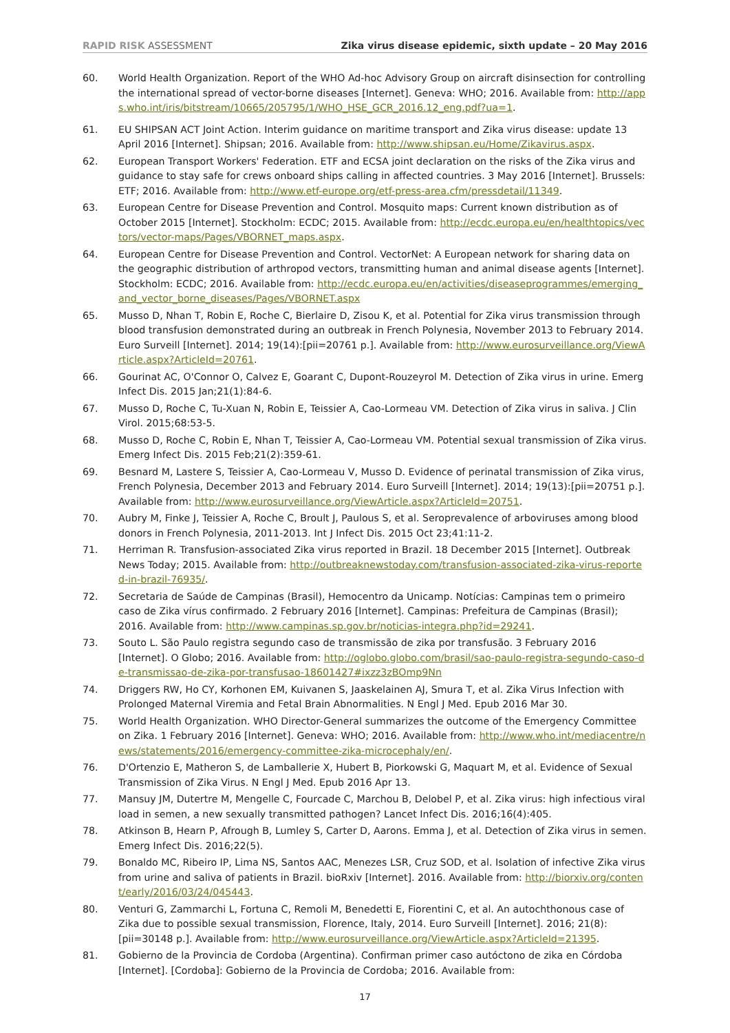RAPID RISK ASSESSMENT Zika virus disease epidemic, sixth update – 20 May 2016
60. World Health Organization. Report of the WHO Ad-hoc Advisory Group on aircraft disinsection for controlling the international spread of vector-borne diseases [Internet]. Geneva: WHO; 2016. Available from: http://apps.who.int/iris/bitstream/10665/205795/1/WHO_HSE_GCR_2016.12_eng.pdf?ua=1.
61. EU SHIPSAN ACT Joint Action. Interim guidance on maritime transport and Zika virus disease: update 13 April 2016 [Internet]. Shipsan; 2016. Available from: http://www.shipsan.eu/Home/Zikavirus.aspx.
62. European Transport Workers' Federation. ETF and ECSA joint declaration on the risks of the Zika virus and guidance to stay safe for crews onboard ships calling in affected countries. 3 May 2016 [Internet]. Brussels: ETF; 2016. Available from: http://www.etf-europe.org/etf-press-area.cfm/pressdetail/11349.
63. European Centre for Disease Prevention and Control. Mosquito maps: Current known distribution as of October 2015 [Internet]. Stockholm: ECDC; 2015. Available from: http://ecdc.europa.eu/en/healthtopics/vectors/vector-maps/Pages/VBORNET_maps.aspx.
64. European Centre for Disease Prevention and Control. VectorNet: A European network for sharing data on the geographic distribution of arthropod vectors, transmitting human and animal disease agents [Internet]. Stockholm: ECDC; 2016. Available from: http://ecdc.europa.eu/en/activities/diseaseprogrammes/emerging_and_vector_borne_diseases/Pages/VBORNET.aspx
65. Musso D, Nhan T, Robin E, Roche C, Bierlaire D, Zisou K, et al. Potential for Zika virus transmission through blood transfusion demonstrated during an outbreak in French Polynesia, November 2013 to February 2014. Euro Surveill [Internet]. 2014; 19(14):[pii=20761 p.]. Available from: http://www.eurosurveillance.org/ViewArticle.aspx?ArticleId=20761.
66. Gourinat AC, O'Connor O, Calvez E, Goarant C, Dupont-Rouzeyrol M. Detection of Zika virus in urine. Emerg Infect Dis. 2015 Jan;21(1):84-6.
67. Musso D, Roche C, Tu-Xuan N, Robin E, Teissier A, Cao-Lormeau VM. Detection of Zika virus in saliva. J Clin Virol. 2015;68:53-5.
68. Musso D, Roche C, Robin E, Nhan T, Teissier A, Cao-Lormeau VM. Potential sexual transmission of Zika virus. Emerg Infect Dis. 2015 Feb;21(2):359-61.
69. Besnard M, Lastere S, Teissier A, Cao-Lormeau V, Musso D. Evidence of perinatal transmission of Zika virus, French Polynesia, December 2013 and February 2014. Euro Surveill [Internet]. 2014; 19(13):[pii=20751 p.]. Available from: http://www.eurosurveillance.org/ViewArticle.aspx?ArticleId=20751.
70. Aubry M, Finke J, Teissier A, Roche C, Broult J, Paulous S, et al. Seroprevalence of arboviruses among blood donors in French Polynesia, 2011-2013. Int J Infect Dis. 2015 Oct 23;41:11-2.
71. Herriman R. Transfusion-associated Zika virus reported in Brazil. 18 December 2015 [Internet]. Outbreak News Today; 2015. Available from: http://outbreaknewstoday.com/transfusion-associated-zika-virus-reported-in-brazil-76935/.
72. Secretaria de Saúde de Campinas (Brasil), Hemocentro da Unicamp. Notícias: Campinas tem o primeiro caso de Zika vírus confirmado. 2 February 2016 [Internet]. Campinas: Prefeitura de Campinas (Brasil); 2016. Available from: http://www.campinas.sp.gov.br/noticias-integra.php?id=29241.
73. Souto L. São Paulo registra segundo caso de transmissão de zika por transfusão. 3 February 2016 [Internet]. O Globo; 2016. Available from: http://oglobo.globo.com/brasil/sao-paulo-registra-segundo-caso-de-transmissao-de-zika-por-transfusao-18601427#ixzz3zBOmp9Nn
74. Driggers RW, Ho CY, Korhonen EM, Kuivanen S, Jaaskelainen AJ, Smura T, et al. Zika Virus Infection with Prolonged Maternal Viremia and Fetal Brain Abnormalities. N Engl J Med. Epub 2016 Mar 30.
75. World Health Organization. WHO Director-General summarizes the outcome of the Emergency Committee on Zika. 1 February 2016 [Internet]. Geneva: WHO; 2016. Available from: http://www.who.int/mediacentre/news/statements/2016/emergency-committee-zika-microcephaly/en/.
76. D'Ortenzio E, Matheron S, de Lamballerie X, Hubert B, Piorkowski G, Maquart M, et al. Evidence of Sexual Transmission of Zika Virus. N Engl J Med. Epub 2016 Apr 13.
77. Mansuy JM, Dutertre M, Mengelle C, Fourcade C, Marchou B, Delobel P, et al. Zika virus: high infectious viral load in semen, a new sexually transmitted pathogen? Lancet Infect Dis. 2016;16(4):405.
78. Atkinson B, Hearn P, Afrough B, Lumley S, Carter D, Aarons. Emma J, et al. Detection of Zika virus in semen. Emerg Infect Dis. 2016;22(5).
79. Bonaldo MC, Ribeiro IP, Lima NS, Santos AAC, Menezes LSR, Cruz SOD, et al. Isolation of infective Zika virus from urine and saliva of patients in Brazil. bioRxiv [Internet]. 2016. Available from: http://biorxiv.org/content/early/2016/03/24/045443.
80. Venturi G, Zammarchi L, Fortuna C, Remoli M, Benedetti E, Fiorentini C, et al. An autochthonous case of Zika due to possible sexual transmission, Florence, Italy, 2014. Euro Surveill [Internet]. 2016; 21(8):[pii=30148 p.]. Available from: http://www.eurosurveillance.org/ViewArticle.aspx?ArticleId=21395.
81. Gobierno de la Provincia de Cordoba (Argentina). Confirman primer caso autóctono de zika en Córdoba [Internet]. [Cordoba]: Gobierno de la Provincia de Cordoba; 2016. Available from:
17